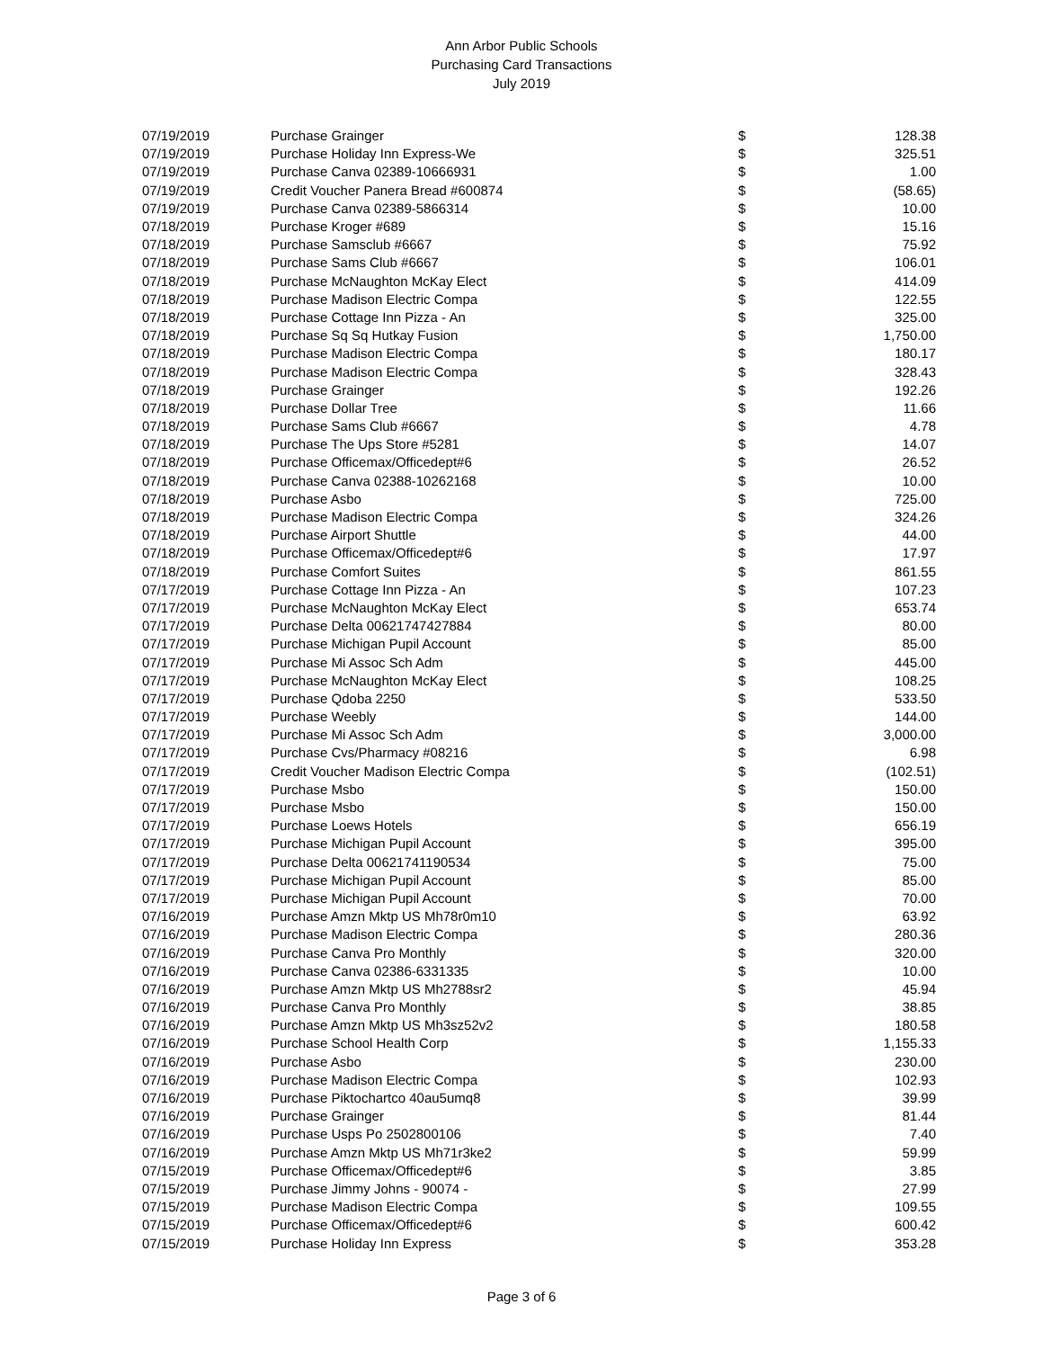Ann Arbor Public Schools
Purchasing Card Transactions
July 2019
| 07/19/2019 | Purchase Grainger | $ | 128.38 |
| 07/19/2019 | Purchase Holiday Inn Express-We | $ | 325.51 |
| 07/19/2019 | Purchase Canva 02389-10666931 | $ | 1.00 |
| 07/19/2019 | Credit Voucher Panera Bread #600874 | $ | (58.65) |
| 07/19/2019 | Purchase Canva 02389-5866314 | $ | 10.00 |
| 07/18/2019 | Purchase Kroger #689 | $ | 15.16 |
| 07/18/2019 | Purchase Samsclub #6667 | $ | 75.92 |
| 07/18/2019 | Purchase Sams Club #6667 | $ | 106.01 |
| 07/18/2019 | Purchase McNaughton McKay Elect | $ | 414.09 |
| 07/18/2019 | Purchase Madison Electric Compa | $ | 122.55 |
| 07/18/2019 | Purchase Cottage Inn Pizza - An | $ | 325.00 |
| 07/18/2019 | Purchase Sq Sq Hutkay Fusion | $ | 1,750.00 |
| 07/18/2019 | Purchase Madison Electric Compa | $ | 180.17 |
| 07/18/2019 | Purchase Madison Electric Compa | $ | 328.43 |
| 07/18/2019 | Purchase Grainger | $ | 192.26 |
| 07/18/2019 | Purchase Dollar Tree | $ | 11.66 |
| 07/18/2019 | Purchase Sams Club #6667 | $ | 4.78 |
| 07/18/2019 | Purchase The Ups Store #5281 | $ | 14.07 |
| 07/18/2019 | Purchase Officemax/Officedept#6 | $ | 26.52 |
| 07/18/2019 | Purchase Canva 02388-10262168 | $ | 10.00 |
| 07/18/2019 | Purchase Asbo | $ | 725.00 |
| 07/18/2019 | Purchase Madison Electric Compa | $ | 324.26 |
| 07/18/2019 | Purchase Airport Shuttle | $ | 44.00 |
| 07/18/2019 | Purchase Officemax/Officedept#6 | $ | 17.97 |
| 07/18/2019 | Purchase Comfort Suites | $ | 861.55 |
| 07/17/2019 | Purchase Cottage Inn Pizza - An | $ | 107.23 |
| 07/17/2019 | Purchase McNaughton McKay Elect | $ | 653.74 |
| 07/17/2019 | Purchase Delta 00621747427884 | $ | 80.00 |
| 07/17/2019 | Purchase Michigan Pupil Account | $ | 85.00 |
| 07/17/2019 | Purchase Mi Assoc Sch Adm | $ | 445.00 |
| 07/17/2019 | Purchase McNaughton McKay Elect | $ | 108.25 |
| 07/17/2019 | Purchase Qdoba 2250 | $ | 533.50 |
| 07/17/2019 | Purchase Weebly | $ | 144.00 |
| 07/17/2019 | Purchase Mi Assoc Sch Adm | $ | 3,000.00 |
| 07/17/2019 | Purchase Cvs/Pharmacy #08216 | $ | 6.98 |
| 07/17/2019 | Credit Voucher Madison Electric Compa | $ | (102.51) |
| 07/17/2019 | Purchase Msbo | $ | 150.00 |
| 07/17/2019 | Purchase Msbo | $ | 150.00 |
| 07/17/2019 | Purchase Loews Hotels | $ | 656.19 |
| 07/17/2019 | Purchase Michigan Pupil Account | $ | 395.00 |
| 07/17/2019 | Purchase Delta 00621741190534 | $ | 75.00 |
| 07/17/2019 | Purchase Michigan Pupil Account | $ | 85.00 |
| 07/17/2019 | Purchase Michigan Pupil Account | $ | 70.00 |
| 07/16/2019 | Purchase Amzn Mktp US Mh78r0m10 | $ | 63.92 |
| 07/16/2019 | Purchase Madison Electric Compa | $ | 280.36 |
| 07/16/2019 | Purchase Canva Pro Monthly | $ | 320.00 |
| 07/16/2019 | Purchase Canva 02386-6331335 | $ | 10.00 |
| 07/16/2019 | Purchase Amzn Mktp US Mh2788sr2 | $ | 45.94 |
| 07/16/2019 | Purchase Canva Pro Monthly | $ | 38.85 |
| 07/16/2019 | Purchase Amzn Mktp US Mh3sz52v2 | $ | 180.58 |
| 07/16/2019 | Purchase School Health Corp | $ | 1,155.33 |
| 07/16/2019 | Purchase Asbo | $ | 230.00 |
| 07/16/2019 | Purchase Madison Electric Compa | $ | 102.93 |
| 07/16/2019 | Purchase Piktochartco 40au5umq8 | $ | 39.99 |
| 07/16/2019 | Purchase Grainger | $ | 81.44 |
| 07/16/2019 | Purchase Usps Po 2502800106 | $ | 7.40 |
| 07/16/2019 | Purchase Amzn Mktp US Mh71r3ke2 | $ | 59.99 |
| 07/15/2019 | Purchase Officemax/Officedept#6 | $ | 3.85 |
| 07/15/2019 | Purchase Jimmy Johns - 90074 - | $ | 27.99 |
| 07/15/2019 | Purchase Madison Electric Compa | $ | 109.55 |
| 07/15/2019 | Purchase Officemax/Officedept#6 | $ | 600.42 |
| 07/15/2019 | Purchase Holiday Inn Express | $ | 353.28 |
Page 3 of 6